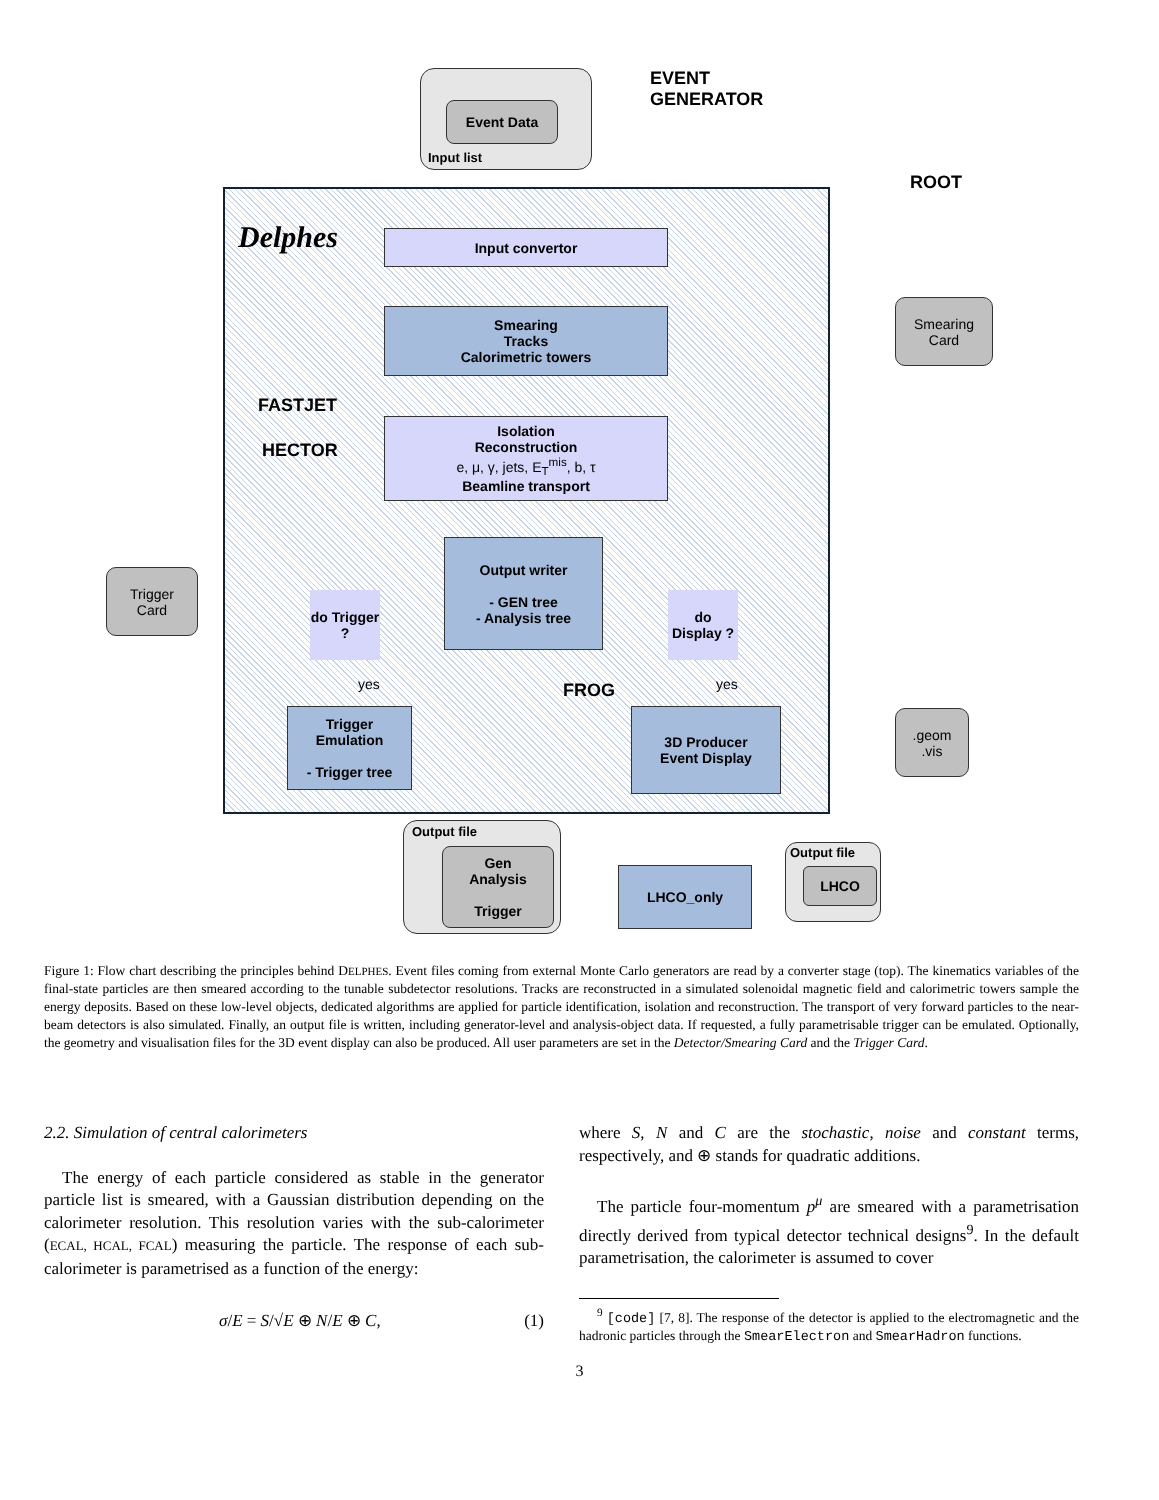Event Data
Input list
EVENT
GENERATOR
ROOT
Delphes Input convertor
Smearing
Tracks
Calorimetric towers
Isolation
Reconstruction
e, μ, γ, jets, E<sub>T</sub><sup>mis</sup>, b, τ
Beamline transport
FASTJET
HECTOR
Output writer
- GEN tree
- Analysis tree
do Trigger ?
do Display ?
Trigger
Card
Smearing
Card
yes yes
FROG
Trigger
Emulation
- Trigger tree
3D Producer
Event Display
.geom
.vis
Output file
Gen
Analysis
Trigger
LHCO_only
Output file
LHCO
Figure 1: Flow chart describing the principles behind DELPHES. Event files coming from external Monte Carlo generators are read by a converter stage (top). The kinematics variables of the final-state particles are then smeared according to the tunable subdetector resolutions. Tracks are reconstructed in a simulated solenoidal magnetic field and calorimetric towers sample the energy deposits. Based on these low-level objects, dedicated algorithms are applied for particle identification, isolation and reconstruction. The transport of very forward particles to the near-beam detectors is also simulated. Finally, an output file is written, including generator-level and analysis-object data. If requested, a fully parametrisable trigger can be emulated. Optionally, the geometry and visualisation files for the 3D event display can also be produced. All user parameters are set in the Detector/Smearing Card and the Trigger Card.
2.2. Simulation of central calorimeters
The energy of each particle considered as stable in the generator particle list is smeared, with a Gaussian distribution depending on the calorimeter resolution. This resolution varies with the sub-calorimeter (ECAL, HCAL, FCAL) measuring the particle. The response of each sub-calorimeter is parametrised as a function of the energy:
σ/E = S/√E ⊕ N/E ⊕ C, (1)
where S, N and C are the stochastic, noise and constant terms, respectively, and ⊕ stands for quadratic additions.
The particle four-momentum p<sup>μ</sup> are smeared with a parametrisation directly derived from typical detector technical designs<sup>9</sup>. In the default parametrisation, the calorimeter is assumed to cover
<sup>9</sup> [code] [7, 8]. The response of the detector is applied to the electromagnetic and the hadronic particles through the SmearElectron and SmearHadron functions.
3